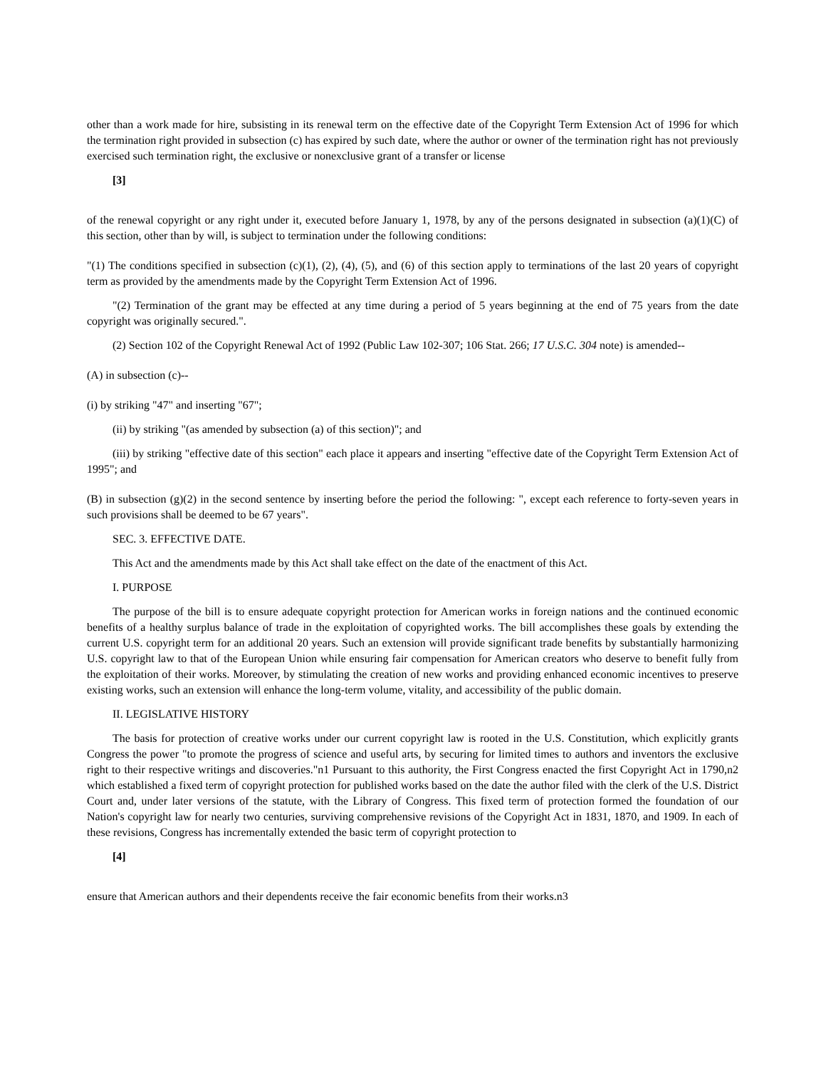other than a work made for hire, subsisting in its renewal term on the effective date of the Copyright Term Extension Act of 1996 for which the termination right provided in subsection (c) has expired by such date, where the author or owner of the termination right has not previously exercised such termination right, the exclusive or nonexclusive grant of a transfer or license
[3]
of the renewal copyright or any right under it, executed before January 1, 1978, by any of the persons designated in subsection (a)(1)(C) of this section, other than by will, is subject to termination under the following conditions:
"(1) The conditions specified in subsection (c)(1), (2), (4), (5), and (6) of this section apply to terminations of the last 20 years of copyright term as provided by the amendments made by the Copyright Term Extension Act of 1996.
"(2) Termination of the grant may be effected at any time during a period of 5 years beginning at the end of 75 years from the date copyright was originally secured.".
(2) Section 102 of the Copyright Renewal Act of 1992 (Public Law 102-307; 106 Stat. 266; 17 U.S.C. 304 note) is amended--
(A) in subsection (c)--
(i) by striking "47" and inserting "67";
(ii) by striking "(as amended by subsection (a) of this section)"; and
(iii) by striking "effective date of this section" each place it appears and inserting "effective date of the Copyright Term Extension Act of 1995"; and
(B) in subsection (g)(2) in the second sentence by inserting before the period the following: ", except each reference to forty-seven years in such provisions shall be deemed to be 67 years".
SEC. 3. EFFECTIVE DATE.
This Act and the amendments made by this Act shall take effect on the date of the enactment of this Act.
I. PURPOSE
The purpose of the bill is to ensure adequate copyright protection for American works in foreign nations and the continued economic benefits of a healthy surplus balance of trade in the exploitation of copyrighted works. The bill accomplishes these goals by extending the current U.S. copyright term for an additional 20 years. Such an extension will provide significant trade benefits by substantially harmonizing U.S. copyright law to that of the European Union while ensuring fair compensation for American creators who deserve to benefit fully from the exploitation of their works. Moreover, by stimulating the creation of new works and providing enhanced economic incentives to preserve existing works, such an extension will enhance the long-term volume, vitality, and accessibility of the public domain.
II. LEGISLATIVE HISTORY
The basis for protection of creative works under our current copyright law is rooted in the U.S. Constitution, which explicitly grants Congress the power "to promote the progress of science and useful arts, by securing for limited times to authors and inventors the exclusive right to their respective writings and discoveries."n1 Pursuant to this authority, the First Congress enacted the first Copyright Act in 1790,n2 which established a fixed term of copyright protection for published works based on the date the author filed with the clerk of the U.S. District Court and, under later versions of the statute, with the Library of Congress. This fixed term of protection formed the foundation of our Nation's copyright law for nearly two centuries, surviving comprehensive revisions of the Copyright Act in 1831, 1870, and 1909. In each of these revisions, Congress has incrementally extended the basic term of copyright protection to
[4]
ensure that American authors and their dependents receive the fair economic benefits from their works.n3